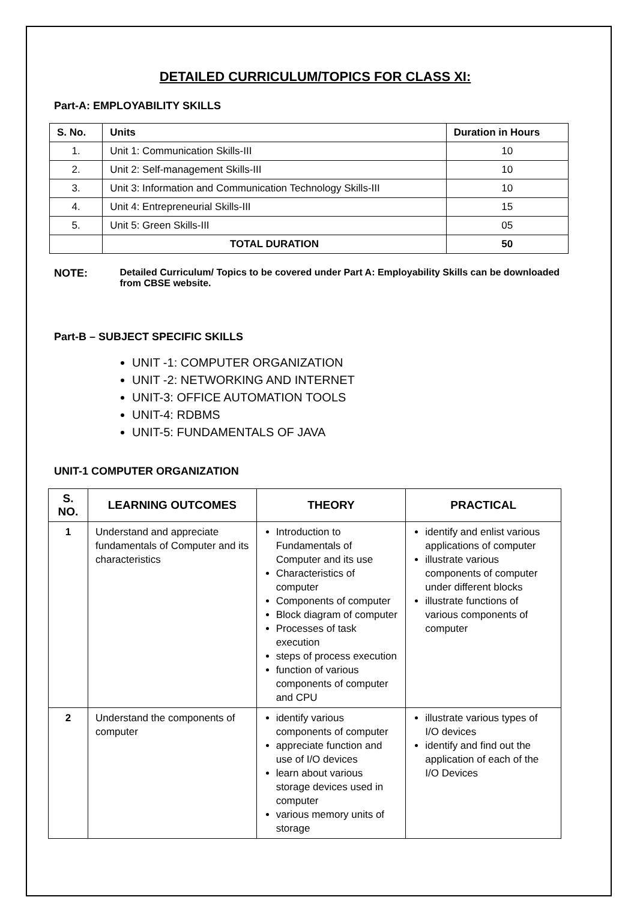DETAILED CURRICULUM/TOPICS FOR CLASS XI:
Part-A: EMPLOYABILITY SKILLS
| S. No. | Units | Duration in Hours |
| --- | --- | --- |
| 1. | Unit 1: Communication Skills-III | 10 |
| 2. | Unit 2: Self-management Skills-III | 10 |
| 3. | Unit 3: Information and Communication Technology Skills-III | 10 |
| 4. | Unit 4: Entrepreneurial Skills-III | 15 |
| 5. | Unit 5: Green Skills-III | 05 |
| | TOTAL DURATION | 50 |
NOTE: Detailed Curriculum/ Topics to be covered under Part A: Employability Skills can be downloaded from CBSE website.
Part-B – SUBJECT SPECIFIC SKILLS
UNIT -1: COMPUTER ORGANIZATION
UNIT -2: NETWORKING AND INTERNET
UNIT-3: OFFICE AUTOMATION TOOLS
UNIT-4: RDBMS
UNIT-5: FUNDAMENTALS OF JAVA
UNIT-1 COMPUTER ORGANIZATION
| S. NO. | LEARNING OUTCOMES | THEORY | PRACTICAL |
| --- | --- | --- | --- |
| 1 | Understand and appreciate fundamentals of Computer and its characteristics | Introduction to Fundamentals of Computer and its use Characteristics of computer Components of computer Block diagram of computer Processes of task execution steps of process execution function of various components of computer and CPU | identify and enlist various applications of computer illustrate various components of computer under different blocks illustrate functions of various components of computer |
| 2 | Understand the components of computer | identify various components of computer appreciate function and use of I/O devices learn about various storage devices used in computer various memory units of storage | illustrate various types of I/O devices identify and find out the application of each of the I/O Devices |